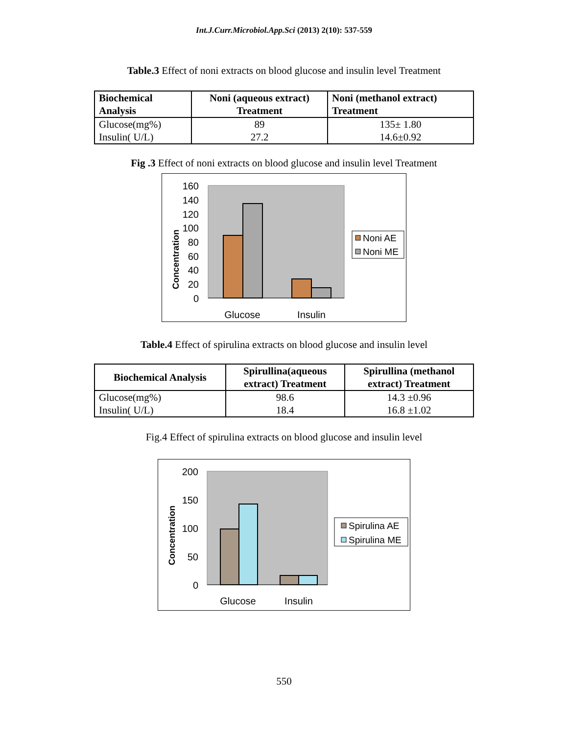Int.J.Curr.Microbiol.App.Sci (2013) 2(10): 537-559
Table.3 Effect of noni extracts on blood glucose and insulin level Treatment
| Biochemical Analysis | Noni (aqueous extract) Treatment | Noni (methanol extract) Treatment |
| --- | --- | --- |
| Glucose(mg%) Insulin( U/L) | 89 27.2 | 135± 1.80 14.6±0.92 |
Fig .3 Effect of noni extracts on blood glucose and insulin level Treatment
160
140
120
100
80
60
40
20
0
Concentration
Glucose
Insulin
Noni AE
Noni ME
Table.4 Effect of spirulina extracts on blood glucose and insulin level
| Biochemical Analysis | Spirullina(aqueous extract) Treatment | Spirullina (methanol extract) Treatment |
| --- | --- | --- |
| Glucose(mg%) Insulin( U/L) | 98.6 18.4 | 14.3 ±0.96 16.8 ±1.02 |
Fig.4 Effect of spirulina extracts on blood glucose and insulin level
200
150
100
50
0
Concentration
Glucose
Insulin
Spirulina AE
Spirulina ME
550